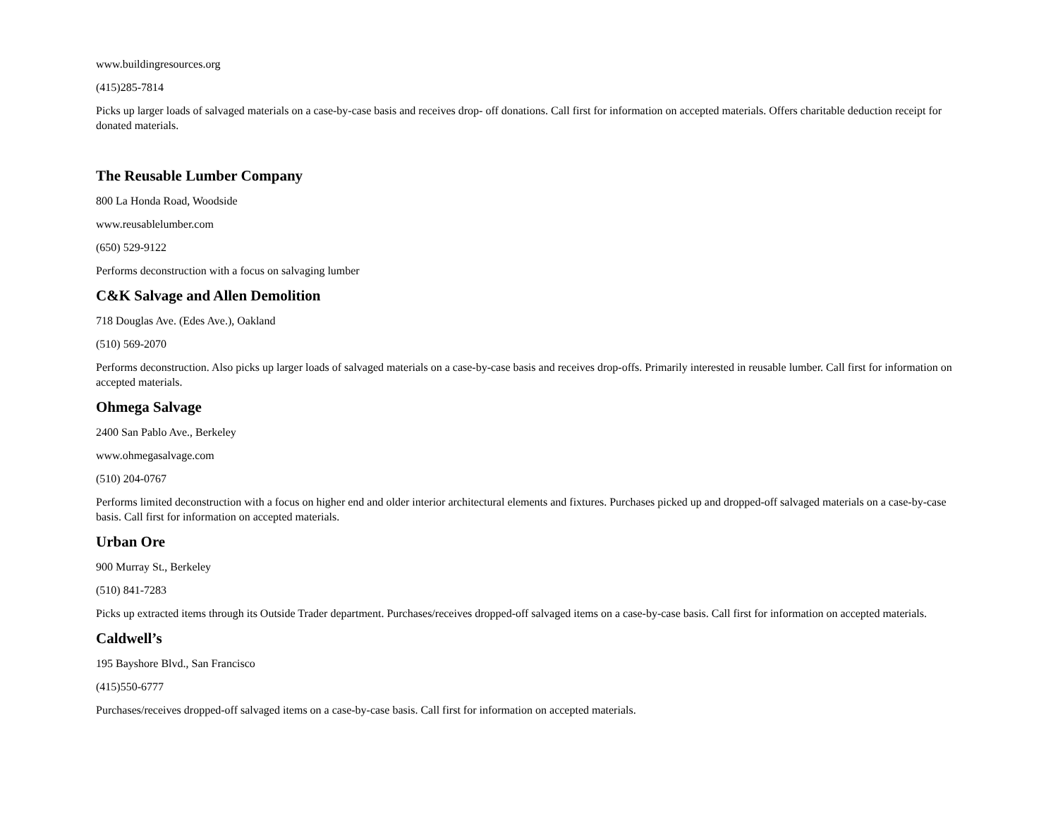www.buildingresources.org
(415)285-7814
Picks up larger loads of salvaged materials on a case-by-case basis and receives drop- off donations. Call first for information on accepted materials. Offers charitable deduction receipt for donated materials.
The Reusable Lumber Company
800 La Honda Road, Woodside
www.reusablelumber.com
(650) 529-9122
Performs deconstruction with a focus on salvaging lumber
C&K Salvage and Allen Demolition
718 Douglas Ave. (Edes Ave.), Oakland
(510) 569-2070
Performs deconstruction. Also picks up larger loads of salvaged materials on a case-by-case basis and receives drop-offs. Primarily interested in reusable lumber. Call first for information on accepted materials.
Ohmega Salvage
2400 San Pablo Ave., Berkeley
www.ohmegasalvage.com
(510) 204-0767
Performs limited deconstruction with a focus on higher end and older interior architectural elements and fixtures. Purchases picked up and dropped-off salvaged materials on a case-by-case basis. Call first for information on accepted materials.
Urban Ore
900 Murray St., Berkeley
(510) 841-7283
Picks up extracted items through its Outside Trader department. Purchases/receives dropped-off salvaged items on a case-by-case basis. Call first for information on accepted materials.
Caldwell’s
195 Bayshore Blvd., San Francisco
(415)550-6777
Purchases/receives dropped-off salvaged items on a case-by-case basis. Call first for information on accepted materials.